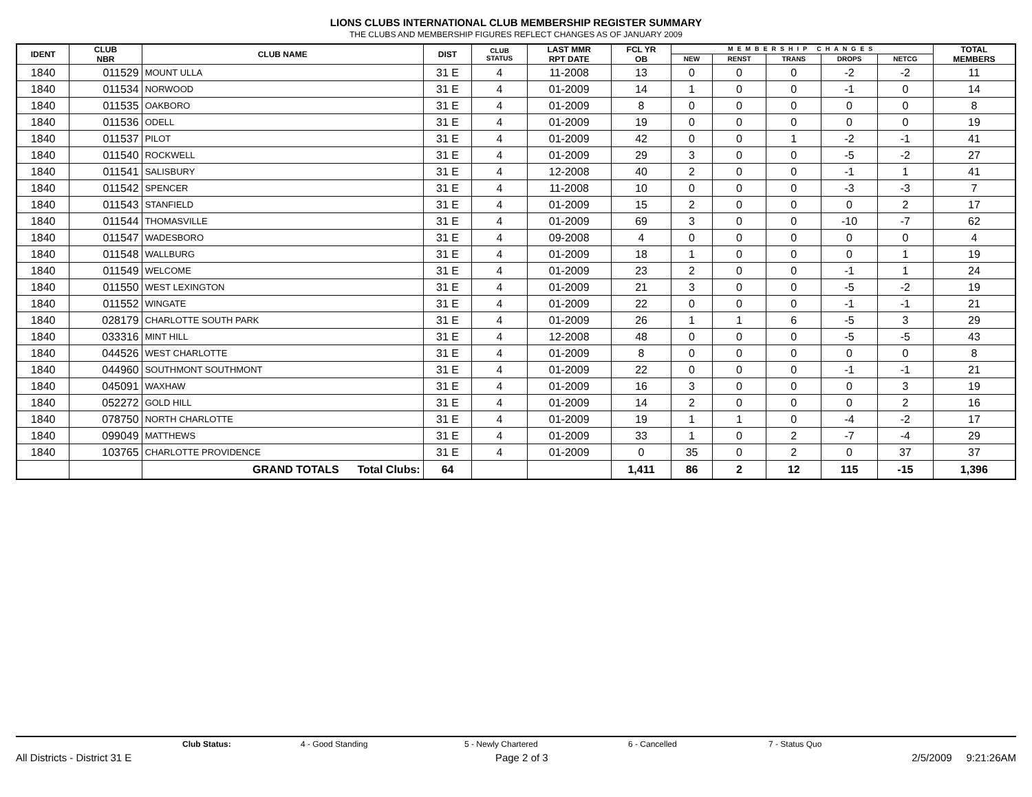LIONS CLUBS INTERNATIONAL CLUB MEMBERSHIP REGISTER SUMMARY
THE CLUBS AND MEMBERSHIP FIGURES REFLECT CHANGES AS OF JANUARY 2009
| IDENT | CLUB NBR | CLUB NAME | DIST | CLUB STATUS | LAST MMR RPT DATE | FCL YR OB | MEMBERSHIP CHANGES | | | | | TOTAL MEMBERS |
| --- | --- | --- | --- | --- | --- | --- | --- | --- | --- | --- | --- | --- |
| | | | | | | | NEW | RENST | TRANS | DROPS | NETCG | |
| 1840 | 011529 | MOUNT ULLA | 31 E | 4 | 11-2008 | 13 | 0 | 0 | 0 | -2 | -2 | 11 |
| 1840 | 011534 | NORWOOD | 31 E | 4 | 01-2009 | 14 | 1 | 0 | 0 | -1 | 0 | 14 |
| 1840 | 011535 | OAKBORO | 31 E | 4 | 01-2009 | 8 | 0 | 0 | 0 | 0 | 0 | 8 |
| 1840 | 011536 | ODELL | 31 E | 4 | 01-2009 | 19 | 0 | 0 | 0 | 0 | 0 | 19 |
| 1840 | 011537 | PILOT | 31 E | 4 | 01-2009 | 42 | 0 | 0 | 1 | -2 | -1 | 41 |
| 1840 | 011540 | ROCKWELL | 31 E | 4 | 01-2009 | 29 | 3 | 0 | 0 | -5 | -2 | 27 |
| 1840 | 011541 | SALISBURY | 31 E | 4 | 12-2008 | 40 | 2 | 0 | 0 | -1 | 1 | 41 |
| 1840 | 011542 | SPENCER | 31 E | 4 | 11-2008 | 10 | 0 | 0 | 0 | -3 | -3 | 7 |
| 1840 | 011543 | STANFIELD | 31 E | 4 | 01-2009 | 15 | 2 | 0 | 0 | 0 | 2 | 17 |
| 1840 | 011544 | THOMASVILLE | 31 E | 4 | 01-2009 | 69 | 3 | 0 | 0 | -10 | -7 | 62 |
| 1840 | 011547 | WADESBORO | 31 E | 4 | 09-2008 | 4 | 0 | 0 | 0 | 0 | 0 | 4 |
| 1840 | 011548 | WALLBURG | 31 E | 4 | 01-2009 | 18 | 1 | 0 | 0 | 0 | 1 | 19 |
| 1840 | 011549 | WELCOME | 31 E | 4 | 01-2009 | 23 | 2 | 0 | 0 | -1 | 1 | 24 |
| 1840 | 011550 | WEST LEXINGTON | 31 E | 4 | 01-2009 | 21 | 3 | 0 | 0 | -5 | -2 | 19 |
| 1840 | 011552 | WINGATE | 31 E | 4 | 01-2009 | 22 | 0 | 0 | 0 | -1 | -1 | 21 |
| 1840 | 028179 | CHARLOTTE SOUTH PARK | 31 E | 4 | 01-2009 | 26 | 1 | 1 | 6 | -5 | 3 | 29 |
| 1840 | 033316 | MINT HILL | 31 E | 4 | 12-2008 | 48 | 0 | 0 | 0 | -5 | -5 | 43 |
| 1840 | 044526 | WEST CHARLOTTE | 31 E | 4 | 01-2009 | 8 | 0 | 0 | 0 | 0 | 0 | 8 |
| 1840 | 044960 | SOUTHMONT SOUTHMONT | 31 E | 4 | 01-2009 | 22 | 0 | 0 | 0 | -1 | -1 | 21 |
| 1840 | 045091 | WAXHAW | 31 E | 4 | 01-2009 | 16 | 3 | 0 | 0 | 0 | 3 | 19 |
| 1840 | 052272 | GOLD HILL | 31 E | 4 | 01-2009 | 14 | 2 | 0 | 0 | 0 | 2 | 16 |
| 1840 | 078750 | NORTH CHARLOTTE | 31 E | 4 | 01-2009 | 19 | 1 | 1 | 0 | -4 | -2 | 17 |
| 1840 | 099049 | MATTHEWS | 31 E | 4 | 01-2009 | 33 | 1 | 0 | 2 | -7 | -4 | 29 |
| 1840 | 103765 | CHARLOTTE PROVIDENCE | 31 E | 4 | 01-2009 | 0 | 35 | 0 | 2 | 0 | 37 | 37 |
| | | GRAND TOTALS Total Clubs: | 64 | | | 1,411 | 86 | 2 | 12 | 115 | -15 | 1,396 |
Club Status: 4 - Good Standing 5 - Newly Chartered 6 - Cancelled 7 - Status Quo
All Districts - District 31 E Page 2 of 3 2/5/2009 9:21:26AM